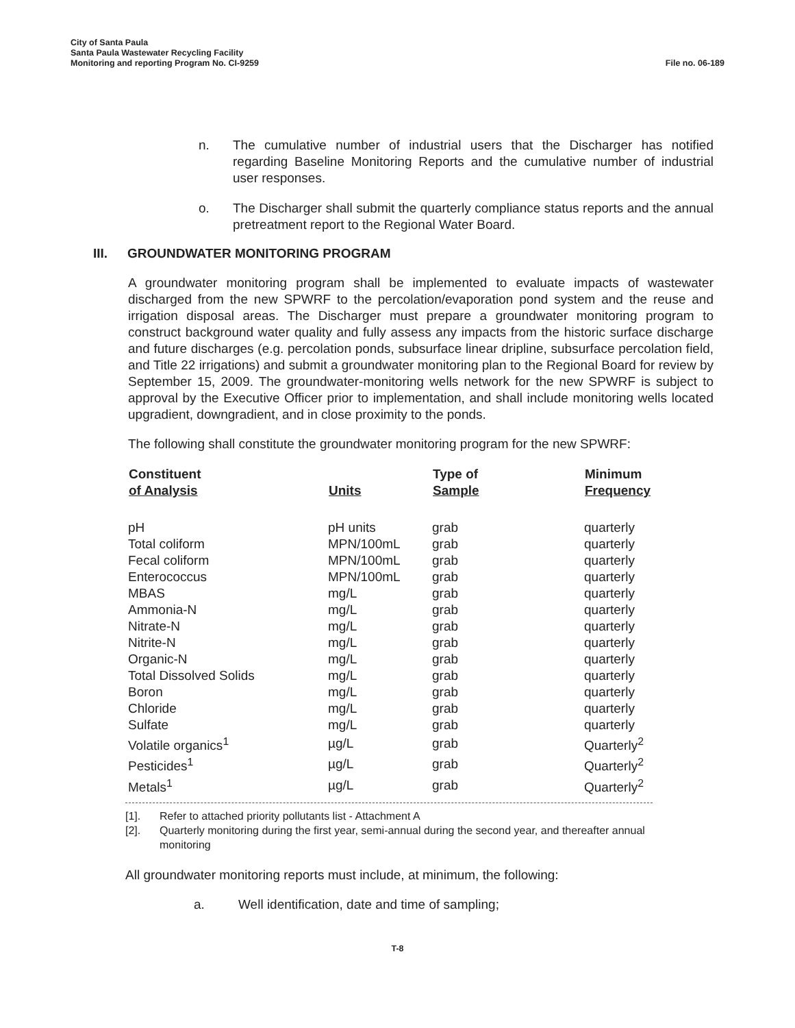City of Santa Paula
Santa Paula Wastewater Recycling Facility
Monitoring and reporting Program No. CI-9259
File no. 06-189
n. The cumulative number of industrial users that the Discharger has notified regarding Baseline Monitoring Reports and the cumulative number of industrial user responses.
o. The Discharger shall submit the quarterly compliance status reports and the annual pretreatment report to the Regional Water Board.
III. GROUNDWATER MONITORING PROGRAM
A groundwater monitoring program shall be implemented to evaluate impacts of wastewater discharged from the new SPWRF to the percolation/evaporation pond system and the reuse and irrigation disposal areas. The Discharger must prepare a groundwater monitoring program to construct background water quality and fully assess any impacts from the historic surface discharge and future discharges (e.g. percolation ponds, subsurface linear dripline, subsurface percolation field, and Title 22 irrigations) and submit a groundwater monitoring plan to the Regional Board for review by September 15, 2009. The groundwater-monitoring wells network for the new SPWRF is subject to approval by the Executive Officer prior to implementation, and shall include monitoring wells located upgradient, downgradient, and in close proximity to the ponds.
The following shall constitute the groundwater monitoring program for the new SPWRF:
| Constituent of Analysis | Units | Type of Sample | Minimum Frequency |
| --- | --- | --- | --- |
| pH | pH units | grab | quarterly |
| Total coliform | MPN/100mL | grab | quarterly |
| Fecal coliform | MPN/100mL | grab | quarterly |
| Enterococcus | MPN/100mL | grab | quarterly |
| MBAS | mg/L | grab | quarterly |
| Ammonia-N | mg/L | grab | quarterly |
| Nitrate-N | mg/L | grab | quarterly |
| Nitrite-N | mg/L | grab | quarterly |
| Organic-N | mg/L | grab | quarterly |
| Total Dissolved Solids | mg/L | grab | quarterly |
| Boron | mg/L | grab | quarterly |
| Chloride | mg/L | grab | quarterly |
| Sulfate | mg/L | grab | quarterly |
| Volatile organics<sup>1</sup> | µg/L | grab | Quarterly<sup>2</sup> |
| Pesticides<sup>1</sup> | µg/L | grab | Quarterly<sup>2</sup> |
| Metals<sup>1</sup> | µg/L | grab | Quarterly<sup>2</sup> |
[1]. Refer to attached priority pollutants list - Attachment A
[2]. Quarterly monitoring during the first year, semi-annual during the second year, and thereafter annual monitoring
All groundwater monitoring reports must include, at minimum, the following:
a. Well identification, date and time of sampling;
T-8